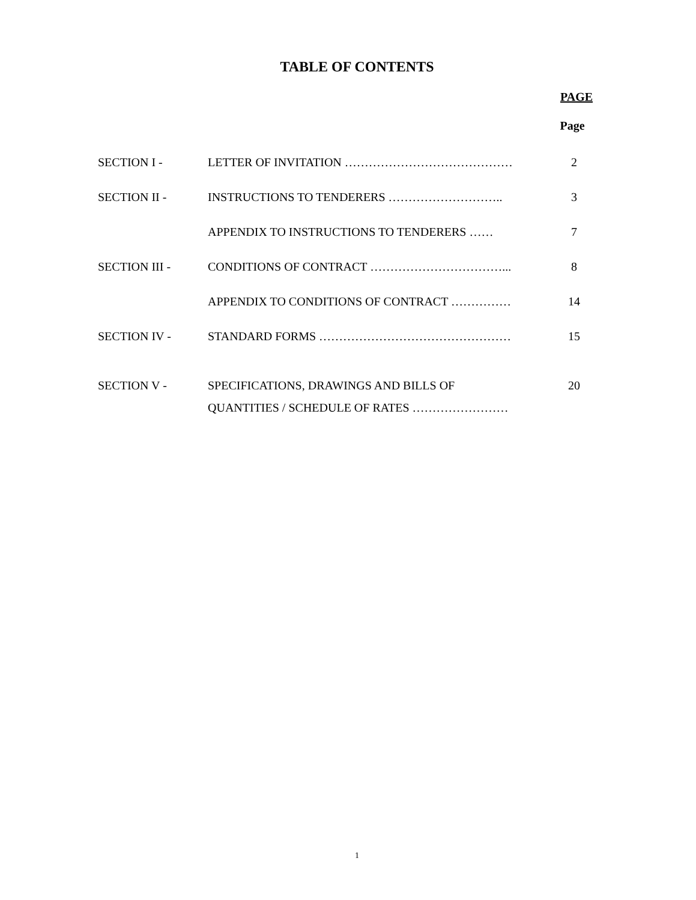TABLE OF CONTENTS
PAGE
Page
| SECTION I - | LETTER OF INVITATION …………………………………… | 2 |
| SECTION II - | INSTRUCTIONS TO TENDERERS ……………………….. | 3 |
| | APPENDIX TO INSTRUCTIONS TO TENDERERS …… | 7 |
| SECTION III - | CONDITIONS OF CONTRACT ……………………………... | 8 |
| | APPENDIX TO CONDITIONS OF CONTRACT …………… | 14 |
| SECTION IV - | STANDARD FORMS ………………………………………… | 15 |
| SECTION V - | SPECIFICATIONS, DRAWINGS AND BILLS OF QUANTITIES / SCHEDULE OF RATES …………………… | 20 |
1